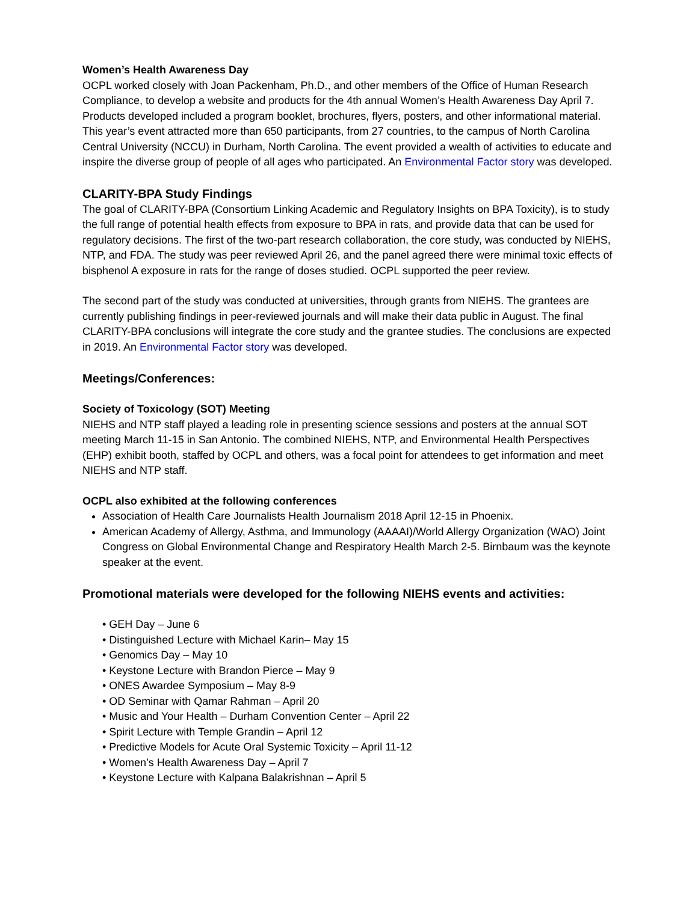Women’s Health Awareness Day
OCPL worked closely with Joan Packenham, Ph.D., and other members of the Office of Human Research Compliance, to develop a website and products for the 4th annual Women’s Health Awareness Day April 7. Products developed included a program booklet, brochures, flyers, posters, and other informational material. This year’s event attracted more than 650 participants, from 27 countries, to the campus of North Carolina Central University (NCCU) in Durham, North Carolina. The event provided a wealth of activities to educate and inspire the diverse group of people of all ages who participated. An Environmental Factor story was developed.
CLARITY-BPA Study Findings
The goal of CLARITY-BPA (Consortium Linking Academic and Regulatory Insights on BPA Toxicity), is to study the full range of potential health effects from exposure to BPA in rats, and provide data that can be used for regulatory decisions. The first of the two-part research collaboration, the core study, was conducted by NIEHS, NTP, and FDA. The study was peer reviewed April 26, and the panel agreed there were minimal toxic effects of bisphenol A exposure in rats for the range of doses studied. OCPL supported the peer review.
The second part of the study was conducted at universities, through grants from NIEHS. The grantees are currently publishing findings in peer-reviewed journals and will make their data public in August. The final CLARITY-BPA conclusions will integrate the core study and the grantee studies. The conclusions are expected in 2019. An Environmental Factor story was developed.
Meetings/Conferences:
Society of Toxicology (SOT) Meeting
NIEHS and NTP staff played a leading role in presenting science sessions and posters at the annual SOT meeting March 11-15 in San Antonio. The combined NIEHS, NTP, and Environmental Health Perspectives (EHP) exhibit booth, staffed by OCPL and others, was a focal point for attendees to get information and meet NIEHS and NTP staff.
OCPL also exhibited at the following conferences
Association of Health Care Journalists Health Journalism 2018 April 12-15 in Phoenix.
American Academy of Allergy, Asthma, and Immunology (AAAAI)/World Allergy Organization (WAO) Joint Congress on Global Environmental Change and Respiratory Health March 2-5. Birnbaum was the keynote speaker at the event.
Promotional materials were developed for the following NIEHS events and activities:
• GEH Day – June 6
• Distinguished Lecture with Michael Karin– May 15
• Genomics Day – May 10
• Keystone Lecture with Brandon Pierce – May 9
• ONES Awardee Symposium – May 8-9
• OD Seminar with Qamar Rahman – April 20
• Music and Your Health – Durham Convention Center – April 22
• Spirit Lecture with Temple Grandin – April 12
• Predictive Models for Acute Oral Systemic Toxicity – April 11-12
• Women’s Health Awareness Day – April 7
• Keystone Lecture with Kalpana Balakrishnan – April 5